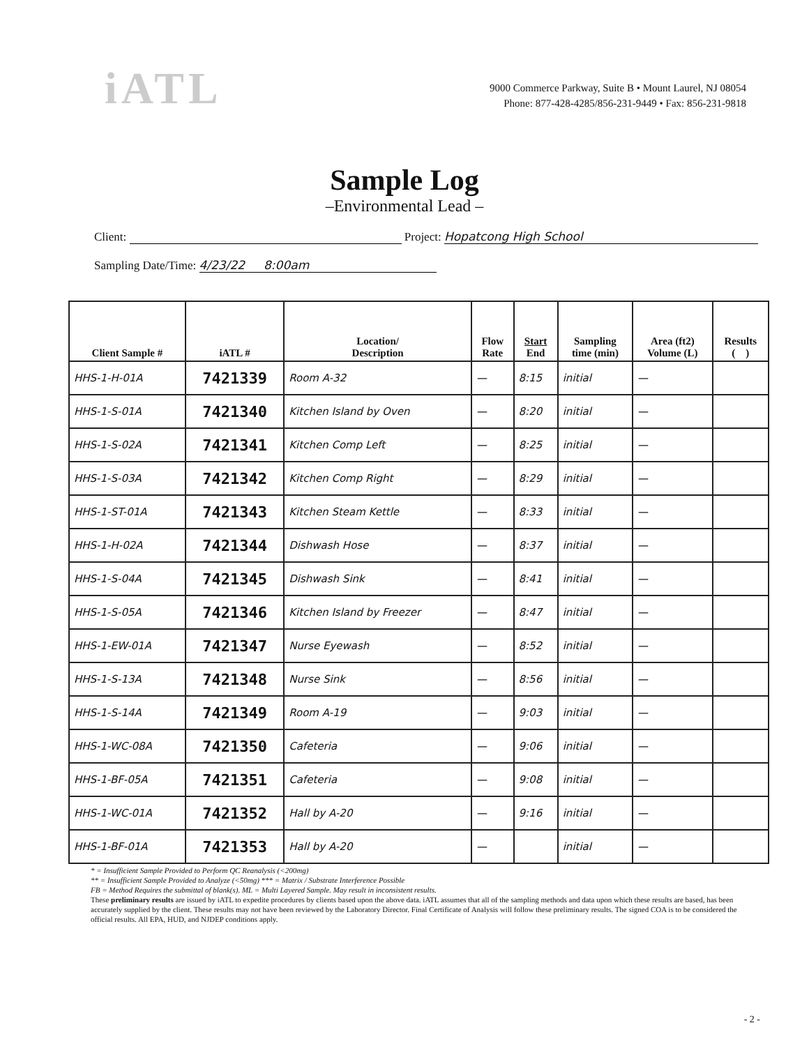iATL
9000 Commerce Parkway, Suite B • Mount Laurel, NJ 08054
Phone: 877-428-4285/856-231-9449 • Fax: 856-231-9818
Sample Log
–Environmental Lead –
Client: Project: Hopatcong High School
Sampling Date/Time: 4/23/22 8:00am
| Client Sample # | iATL # | Location/ Description | Flow Rate | Start End | Sampling time (min) | Area (ft2) Volume (L) | Results ( ) |
| --- | --- | --- | --- | --- | --- | --- | --- |
| HHS-1-H-01A | 7421339 | Room A-32 | — | 8:15 | initial | — | |
| HHS-1-S-01A | 7421340 | Kitchen Island by Oven | — | 8:20 | initial | — | |
| HHS-1-S-02A | 7421341 | Kitchen Comp Left | — | 8:25 | initial | — | |
| HHS-1-S-03A | 7421342 | Kitchen Comp Right | — | 8:29 | initial | — | |
| HHS-1-ST-01A | 7421343 | Kitchen Steam Kettle | — | 8:33 | initial | — | |
| HHS-1-H-02A | 7421344 | Dishwash Hose | — | 8:37 | initial | — | |
| HHS-1-S-04A | 7421345 | Dishwash Sink | — | 8:41 | initial | — | |
| HHS-1-S-05A | 7421346 | Kitchen Island by Freezer | — | 8:47 | initial | — | |
| HHS-1-EW-01A | 7421347 | Nurse Eyewash | — | 8:52 | initial | — | |
| HHS-1-S-13A | 7421348 | Nurse Sink | — | 8:56 | initial | — | |
| HHS-1-S-14A | 7421349 | Room A-19 | — | 9:03 | initial | — | |
| HHS-1-WC-08A | 7421350 | Cafeteria | — | 9:06 | initial | — | |
| HHS-1-BF-05A | 7421351 | Cafeteria | — | 9:08 | initial | — | |
| HHS-1-WC-01A | 7421352 | Hall by A-20 | — | 9:16 | initial | — | |
| HHS-1-BF-01A | 7421353 | Hall by A-20 | — | | initial | — | |
* = Insufficient Sample Provided to Perform QC Reanalysis (<200mg)
** = Insufficient Sample Provided to Analyze (<50mg) *** = Matrix / Substrate Interference Possible
FB = Method Requires the submittal of blank(s). ML = Multi Layered Sample. May result in inconsistent results.
These preliminary results are issued by iATL to expedite procedures by clients based upon the above data. iATL assumes that all of the sampling methods and data upon which these results are based, has been accurately supplied by the client. These results may not have been reviewed by the Laboratory Director. Final Certificate of Analysis will follow these preliminary results. The signed COA is to be considered the official results. All EPA, HUD, and NJDEP conditions apply.
- 2 -